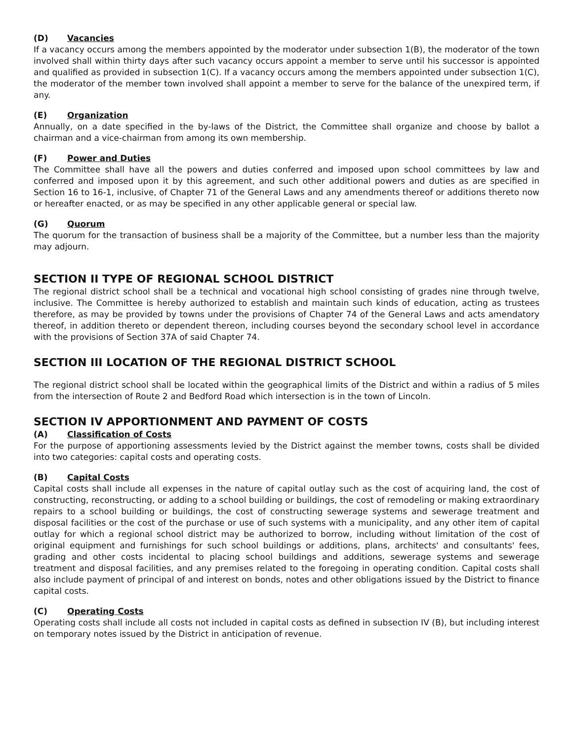(D) Vacancies
If a vacancy occurs among the members appointed by the moderator under subsection 1(B), the moderator of the town involved shall within thirty days after such vacancy occurs appoint a member to serve until his successor is appointed and qualified as provided in subsection 1(C). If a vacancy occurs among the members appointed under subsection 1(C), the moderator of the member town involved shall appoint a member to serve for the balance of the unexpired term, if any.
(E) Organization
Annually, on a date specified in the by-laws of the District, the Committee shall organize and choose by ballot a chairman and a vice-chairman from among its own membership.
(F) Power and Duties
The Committee shall have all the powers and duties conferred and imposed upon school committees by law and conferred and imposed upon it by this agreement, and such other additional powers and duties as are specified in Section 16 to 16-1, inclusive, of Chapter 71 of the General Laws and any amendments thereof or additions thereto now or hereafter enacted, or as may be specified in any other applicable general or special law.
(G) Quorum
The quorum for the transaction of business shall be a majority of the Committee, but a number less than the majority may adjourn.
SECTION II TYPE OF REGIONAL SCHOOL DISTRICT
The regional district school shall be a technical and vocational high school consisting of grades nine through twelve, inclusive. The Committee is hereby authorized to establish and maintain such kinds of education, acting as trustees therefore, as may be provided by towns under the provisions of Chapter 74 of the General Laws and acts amendatory thereof, in addition thereto or dependent thereon, including courses beyond the secondary school level in accordance with the provisions of Section 37A of said Chapter 74.
SECTION III LOCATION OF THE REGIONAL DISTRICT SCHOOL
The regional district school shall be located within the geographical limits of the District and within a radius of 5 miles from the intersection of Route 2 and Bedford Road which intersection is in the town of Lincoln.
SECTION IV APPORTIONMENT AND PAYMENT OF COSTS
(A) Classification of Costs
For the purpose of apportioning assessments levied by the District against the member towns, costs shall be divided into two categories: capital costs and operating costs.
(B) Capital Costs
Capital costs shall include all expenses in the nature of capital outlay such as the cost of acquiring land, the cost of constructing, reconstructing, or adding to a school building or buildings, the cost of remodeling or making extraordinary repairs to a school building or buildings, the cost of constructing sewerage systems and sewerage treatment and disposal facilities or the cost of the purchase or use of such systems with a municipality, and any other item of capital outlay for which a regional school district may be authorized to borrow, including without limitation of the cost of original equipment and furnishings for such school buildings or additions, plans, architects' and consultants' fees, grading and other costs incidental to placing school buildings and additions, sewerage systems and sewerage treatment and disposal facilities, and any premises related to the foregoing in operating condition. Capital costs shall also include payment of principal of and interest on bonds, notes and other obligations issued by the District to finance capital costs.
(C) Operating Costs
Operating costs shall include all costs not included in capital costs as defined in subsection IV (B), but including interest on temporary notes issued by the District in anticipation of revenue.